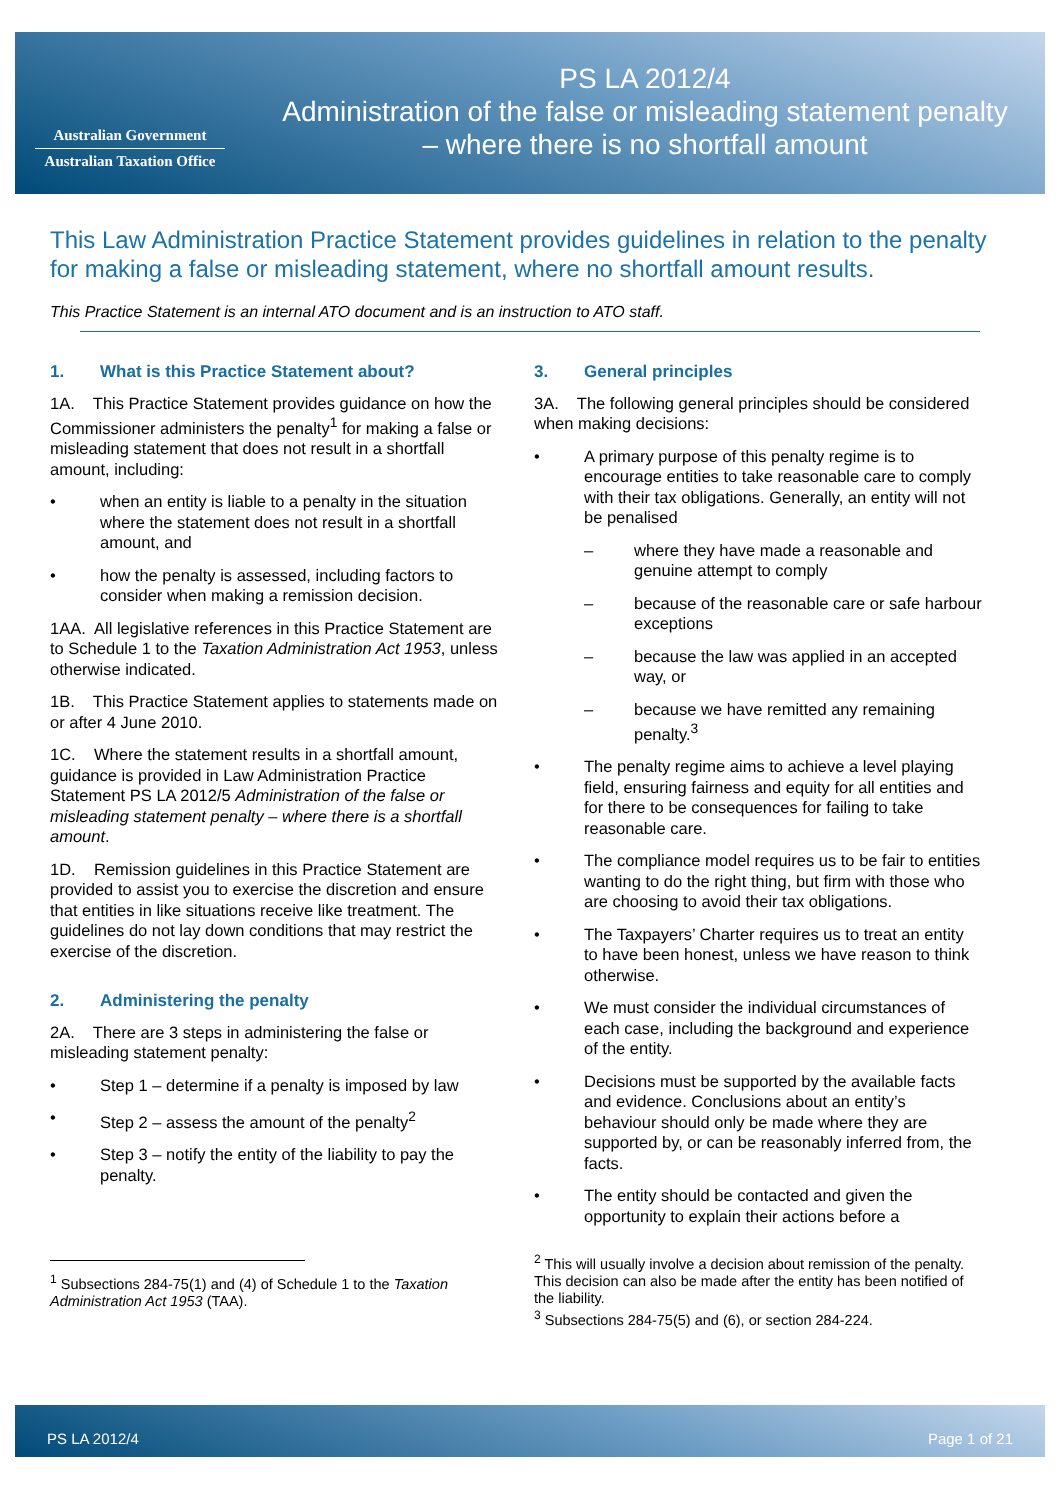Australian Government
Australian Taxation Office
PS LA 2012/4
Administration of the false or misleading statement penalty
– where there is no shortfall amount
This Law Administration Practice Statement provides guidelines in relation to the penalty for making a false or misleading statement, where no shortfall amount results.
This Practice Statement is an internal ATO document and is an instruction to ATO staff.
1. What is this Practice Statement about?
1A. This Practice Statement provides guidance on how the Commissioner administers the penalty<sup>1</sup> for making a false or misleading statement that does not result in a shortfall amount, including:
• when an entity is liable to a penalty in the situation where the statement does not result in a shortfall amount, and
• how the penalty is assessed, including factors to consider when making a remission decision.
1AA. All legislative references in this Practice Statement are to Schedule 1 to the Taxation Administration Act 1953, unless otherwise indicated.
1B. This Practice Statement applies to statements made on or after 4 June 2010.
1C. Where the statement results in a shortfall amount, guidance is provided in Law Administration Practice Statement PS LA 2012/5 Administration of the false or misleading statement penalty – where there is a shortfall amount.
1D. Remission guidelines in this Practice Statement are provided to assist you to exercise the discretion and ensure that entities in like situations receive like treatment. The guidelines do not lay down conditions that may restrict the exercise of the discretion.
2. Administering the penalty
2A. There are 3 steps in administering the false or misleading statement penalty:
• Step 1 – determine if a penalty is imposed by law
• Step 2 – assess the amount of the penalty<sup>2</sup>
• Step 3 – notify the entity of the liability to pay the penalty.
<sup>1</sup> Subsections 284-75(1) and (4) of Schedule 1 to the Taxation Administration Act 1953 (TAA).
3. General principles
3A. The following general principles should be considered when making decisions:
• A primary purpose of this penalty regime is to encourage entities to take reasonable care to comply with their tax obligations. Generally, an entity will not be penalised
– where they have made a reasonable and genuine attempt to comply
– because of the reasonable care or safe harbour exceptions
– because the law was applied in an accepted way, or
– because we have remitted any remaining penalty.<sup>3</sup>
• The penalty regime aims to achieve a level playing field, ensuring fairness and equity for all entities and for there to be consequences for failing to take reasonable care.
• The compliance model requires us to be fair to entities wanting to do the right thing, but firm with those who are choosing to avoid their tax obligations.
• The Taxpayers’ Charter requires us to treat an entity to have been honest, unless we have reason to think otherwise.
• We must consider the individual circumstances of each case, including the background and experience of the entity.
• Decisions must be supported by the available facts and evidence. Conclusions about an entity’s behaviour should only be made where they are supported by, or can be reasonably inferred from, the facts.
• The entity should be contacted and given the opportunity to explain their actions before a
<sup>2</sup> This will usually involve a decision about remission of the penalty. This decision can also be made after the entity has been notified of the liability.
<sup>3</sup> Subsections 284-75(5) and (6), or section 284-224.
PS LA 2012/4 Page 1 of 21